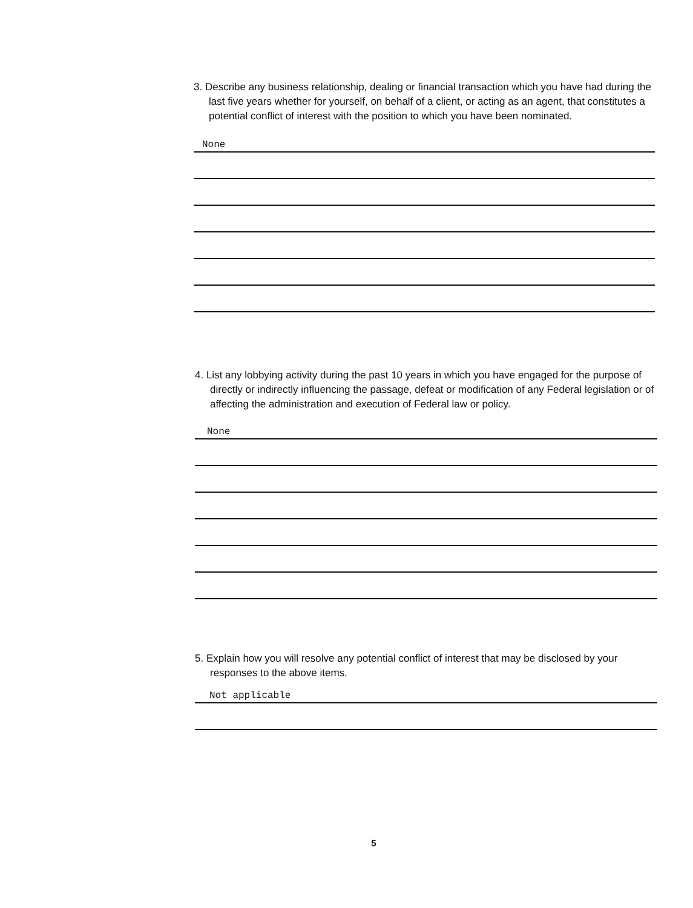3. Describe any business relationship, dealing or financial transaction which you have had during the last five years whether for yourself, on behalf of a client, or acting as an agent, that constitutes a potential conflict of interest with the position to which you have been nominated.
None
4. List any lobbying activity during the past 10 years in which you have engaged for the purpose of directly or indirectly influencing the passage, defeat or modification of any Federal legislation or of affecting the administration and execution of Federal law or policy.
None
5. Explain how you will resolve any potential conflict of interest that may be disclosed by your responses to the above items.
Not applicable
5